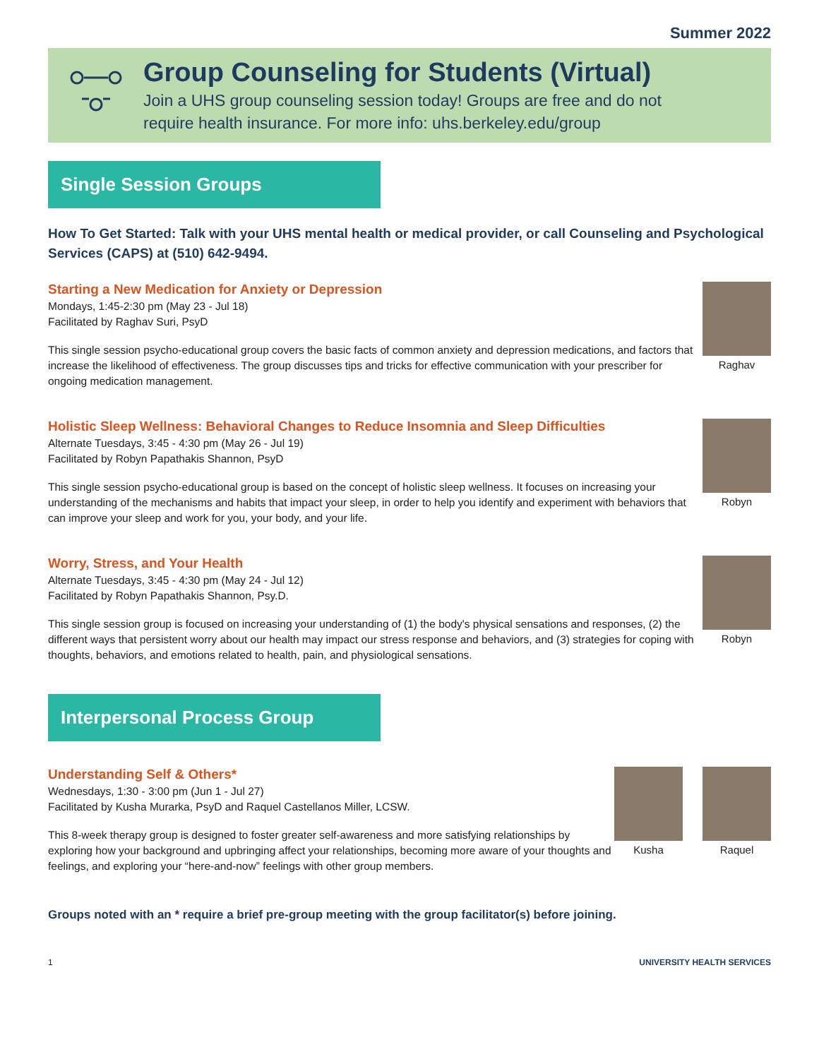Summer 2022
Group Counseling for Students (Virtual)
Join a UHS group counseling session today! Groups are free and do not
require health insurance. For more info: uhs.berkeley.edu/group
Single Session Groups
How To Get Started: Talk with your UHS mental health or medical provider, or call Counseling and Psychological Services (CAPS) at (510) 642-9494.
Starting a New Medication for Anxiety or Depression
Mondays, 1:45-2:30 pm (May 23 - Jul 18)
Facilitated by Raghav Suri, PsyD
This single session psycho-educational group covers the basic facts of common anxiety and depression medications, and factors that increase the likelihood of effectiveness. The group discusses tips and tricks for effective communication with your prescriber for ongoing medication management.
Raghav
Holistic Sleep Wellness: Behavioral Changes to Reduce Insomnia and Sleep Difficulties
Alternate Tuesdays, 3:45 - 4:30 pm (May 26 - Jul 19)
Facilitated by Robyn Papathakis Shannon, PsyD
This single session psycho-educational group is based on the concept of holistic sleep wellness. It focuses on increasing your understanding of the mechanisms and habits that impact your sleep, in order to help you identify and experiment with behaviors that can improve your sleep and work for you, your body, and your life.
Robyn
Worry, Stress, and Your Health
Alternate Tuesdays, 3:45 - 4:30 pm (May 24 - Jul 12)
Facilitated by Robyn Papathakis Shannon, Psy.D.
This single session group is focused on increasing your understanding of (1) the body's physical sensations and responses, (2) the different ways that persistent worry about our health may impact our stress response and behaviors, and (3) strategies for coping with thoughts, behaviors, and emotions related to health, pain, and physiological sensations.
Robyn
Interpersonal Process Group
Understanding Self & Others*
Wednesdays, 1:30 - 3:00 pm (Jun 1 - Jul 27)
Facilitated by Kusha Murarka, PsyD and Raquel Castellanos Miller, LCSW.
This 8-week therapy group is designed to foster greater self-awareness and more satisfying relationships by exploring how your background and upbringing affect your relationships, becoming more aware of your thoughts and feelings, and exploring your “here-and-now” feelings with other group members.
Kusha Raquel
Groups noted with an * require a brief pre-group meeting with the group facilitator(s) before joining.
1 UNIVERSITY HEALTH SERVICES